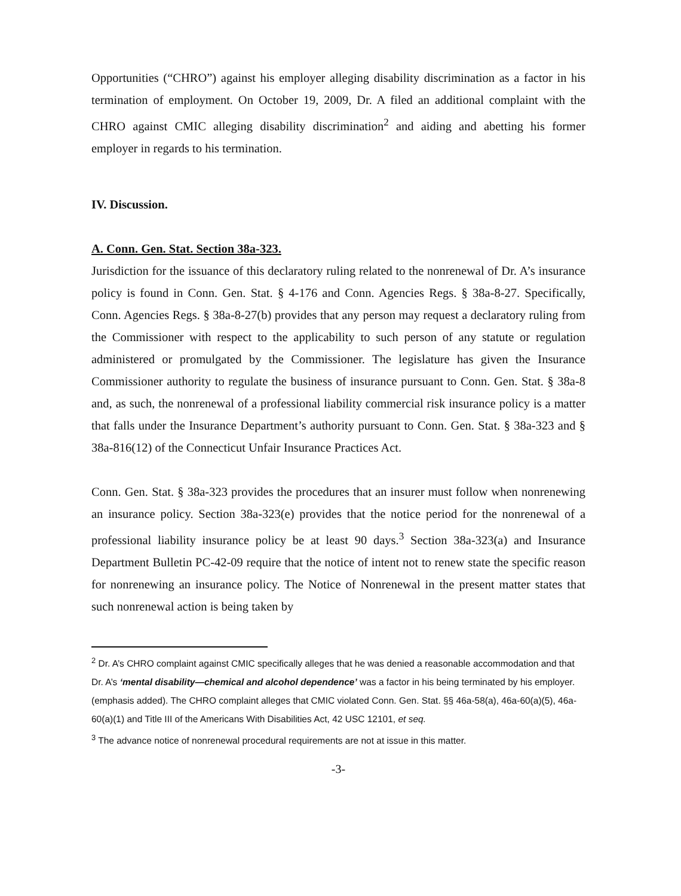Opportunities (“CHRO”) against his employer alleging disability discrimination as a factor in his termination of employment. On October 19, 2009, Dr. A filed an additional complaint with the CHRO against CMIC alleging disability discrimination<sup>2</sup> and aiding and abetting his former employer in regards to his termination.
IV. Discussion.
A. Conn. Gen. Stat. Section 38a-323.
Jurisdiction for the issuance of this declaratory ruling related to the nonrenewal of Dr. A’s insurance policy is found in Conn. Gen. Stat. § 4-176 and Conn. Agencies Regs. § 38a-8-27. Specifically, Conn. Agencies Regs. § 38a-8-27(b) provides that any person may request a declaratory ruling from the Commissioner with respect to the applicability to such person of any statute or regulation administered or promulgated by the Commissioner. The legislature has given the Insurance Commissioner authority to regulate the business of insurance pursuant to Conn. Gen. Stat. § 38a-8 and, as such, the nonrenewal of a professional liability commercial risk insurance policy is a matter that falls under the Insurance Department’s authority pursuant to Conn. Gen. Stat. § 38a-323 and § 38a-816(12) of the Connecticut Unfair Insurance Practices Act.
Conn. Gen. Stat. § 38a-323 provides the procedures that an insurer must follow when nonrenewing an insurance policy. Section 38a-323(e) provides that the notice period for the nonrenewal of a professional liability insurance policy be at least 90 days.<sup>3</sup> Section 38a-323(a) and Insurance Department Bulletin PC-42-09 require that the notice of intent not to renew state the specific reason for nonrenewing an insurance policy. The Notice of Nonrenewal in the present matter states that such nonrenewal action is being taken by
<sup>2</sup> Dr. A’s CHRO complaint against CMIC specifically alleges that he was denied a reasonable accommodation and that Dr. A’s ‘mental disability—chemical and alcohol dependence’ was a factor in his being terminated by his employer. (emphasis added). The CHRO complaint alleges that CMIC violated Conn. Gen. Stat. §§ 46a-58(a), 46a-60(a)(5), 46a-60(a)(1) and Title III of the Americans With Disabilities Act, 42 USC 12101, et seq.
<sup>3</sup> The advance notice of nonrenewal procedural requirements are not at issue in this matter.
-3-